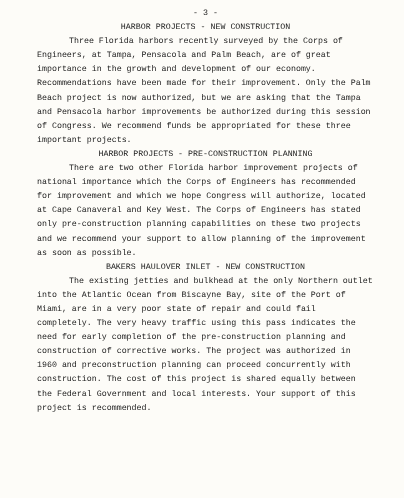- 3 -
HARBOR PROJECTS - NEW CONSTRUCTION
Three Florida harbors recently surveyed by the Corps of Engineers, at Tampa, Pensacola and Palm Beach, are of great importance in the growth and development of our economy. Recommendations have been made for their improvement. Only the Palm Beach project is now authorized, but we are asking that the Tampa and Pensacola harbor improvements be authorized during this session of Congress. We recommend funds be appropriated for these three important projects.
HARBOR PROJECTS - PRE-CONSTRUCTION PLANNING
There are two other Florida harbor improvement projects of national importance which the Corps of Engineers has recommended for improvement and which we hope Congress will authorize, located at Cape Canaveral and Key West. The Corps of Engineers has stated only pre-construction planning capabilities on these two projects and we recommend your support to allow planning of the improvement as soon as possible.
BAKERS HAULOVER INLET - NEW CONSTRUCTION
The existing jetties and bulkhead at the only Northern outlet into the Atlantic Ocean from Biscayne Bay, site of the Port of Miami, are in a very poor state of repair and could fail completely. The very heavy traffic using this pass indicates the need for early completion of the pre-construction planning and construction of corrective works. The project was authorized in 1960 and preconstruction planning can proceed concurrently with construction. The cost of this project is shared equally between the Federal Government and local interests. Your support of this project is recommended.